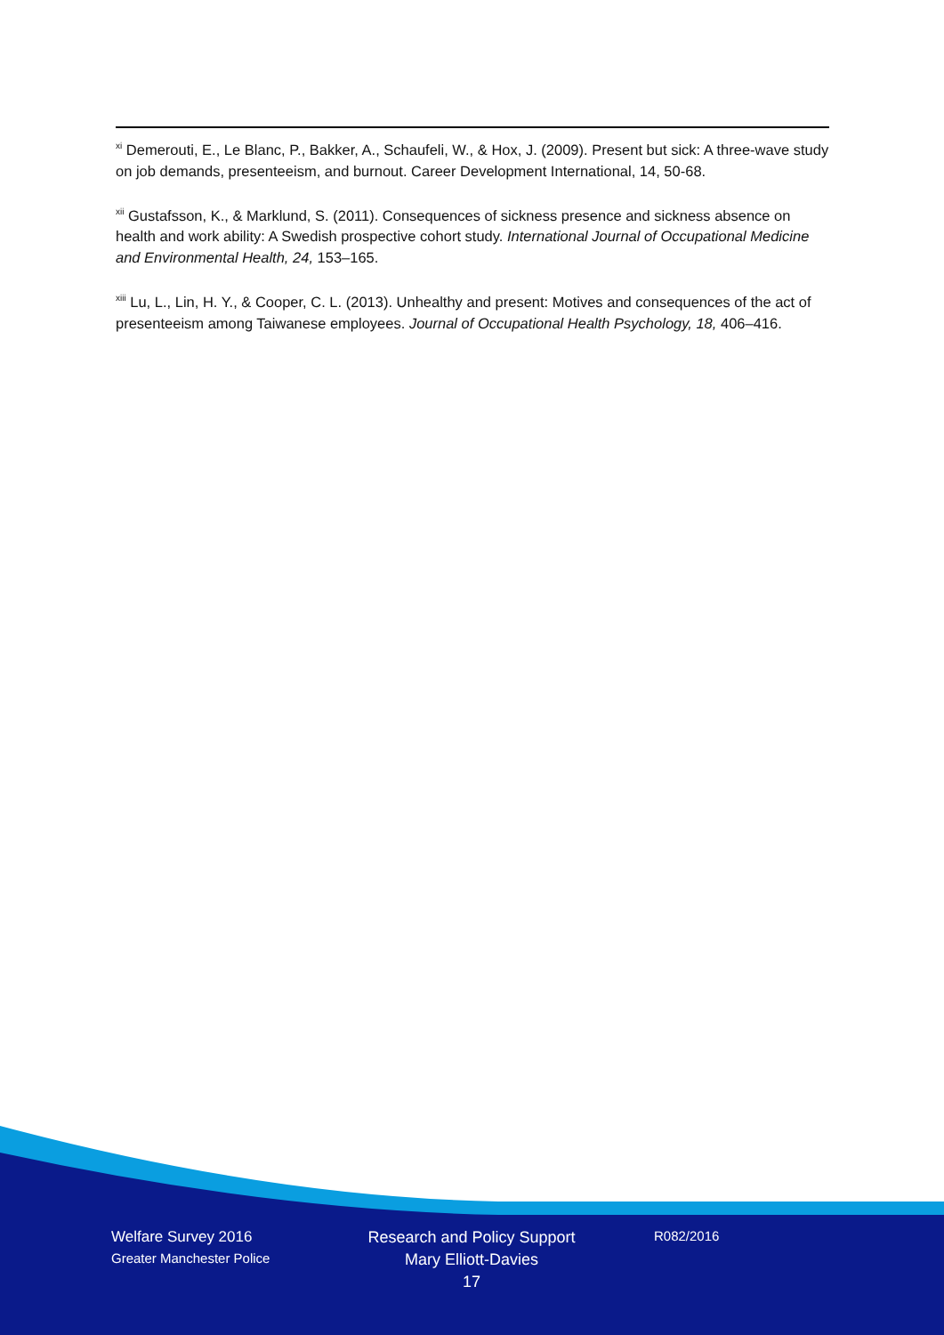<sup>xi</sup> Demerouti, E., Le Blanc, P., Bakker, A., Schaufeli, W., & Hox, J. (2009). Present but sick: A three-wave study on job demands, presenteeism, and burnout. Career Development International, 14, 50-68.
<sup>xii</sup> Gustafsson, K., & Marklund, S. (2011). Consequences of sickness presence and sickness absence on health and work ability: A Swedish prospective cohort study. International Journal of Occupational Medicine and Environmental Health, 24, 153–165.
<sup>xiii</sup> Lu, L., Lin, H. Y., & Cooper, C. L. (2013). Unhealthy and present: Motives and consequences of the act of presenteeism among Taiwanese employees. Journal of Occupational Health Psychology, 18, 406–416.
Welfare Survey 2016
Greater Manchester Police
Research and Policy Support
Mary Elliott-Davies
17
R082/2016